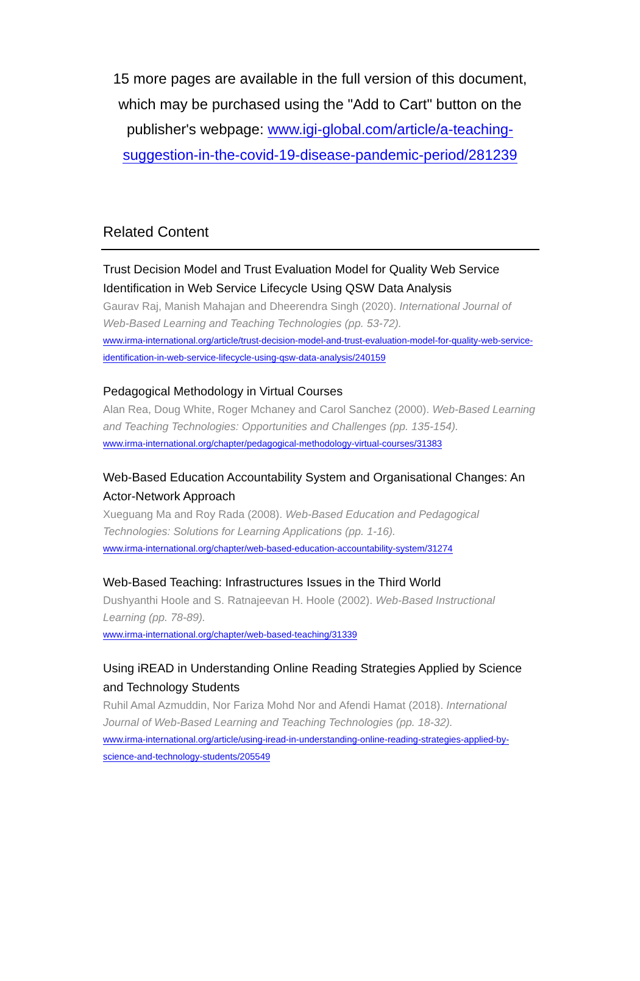15 more pages are available in the full version of this document, which may be purchased using the "Add to Cart" button on the publisher's webpage: www.igi-global.com/article/a-teaching-suggestion-in-the-covid-19-disease-pandemic-period/281239
Related Content
Trust Decision Model and Trust Evaluation Model for Quality Web Service Identification in Web Service Lifecycle Using QSW Data Analysis
Gaurav Raj, Manish Mahajan and Dheerendra Singh (2020). International Journal of Web-Based Learning and Teaching Technologies (pp. 53-72).
www.irma-international.org/article/trust-decision-model-and-trust-evaluation-model-for-quality-web-service-identification-in-web-service-lifecycle-using-qsw-data-analysis/240159
Pedagogical Methodology in Virtual Courses
Alan Rea, Doug White, Roger Mchaney and Carol Sanchez (2000). Web-Based Learning and Teaching Technologies: Opportunities and Challenges (pp. 135-154).
www.irma-international.org/chapter/pedagogical-methodology-virtual-courses/31383
Web-Based Education Accountability System and Organisational Changes: An Actor-Network Approach
Xueguang Ma and Roy Rada (2008). Web-Based Education and Pedagogical Technologies: Solutions for Learning Applications (pp. 1-16).
www.irma-international.org/chapter/web-based-education-accountability-system/31274
Web-Based Teaching: Infrastructures Issues in the Third World
Dushyanthi Hoole and S. Ratnajeevan H. Hoole (2002). Web-Based Instructional Learning (pp. 78-89).
www.irma-international.org/chapter/web-based-teaching/31339
Using iREAD in Understanding Online Reading Strategies Applied by Science and Technology Students
Ruhil Amal Azmuddin, Nor Fariza Mohd Nor and Afendi Hamat (2018). International Journal of Web-Based Learning and Teaching Technologies (pp. 18-32).
www.irma-international.org/article/using-iread-in-understanding-online-reading-strategies-applied-by-science-and-technology-students/205549